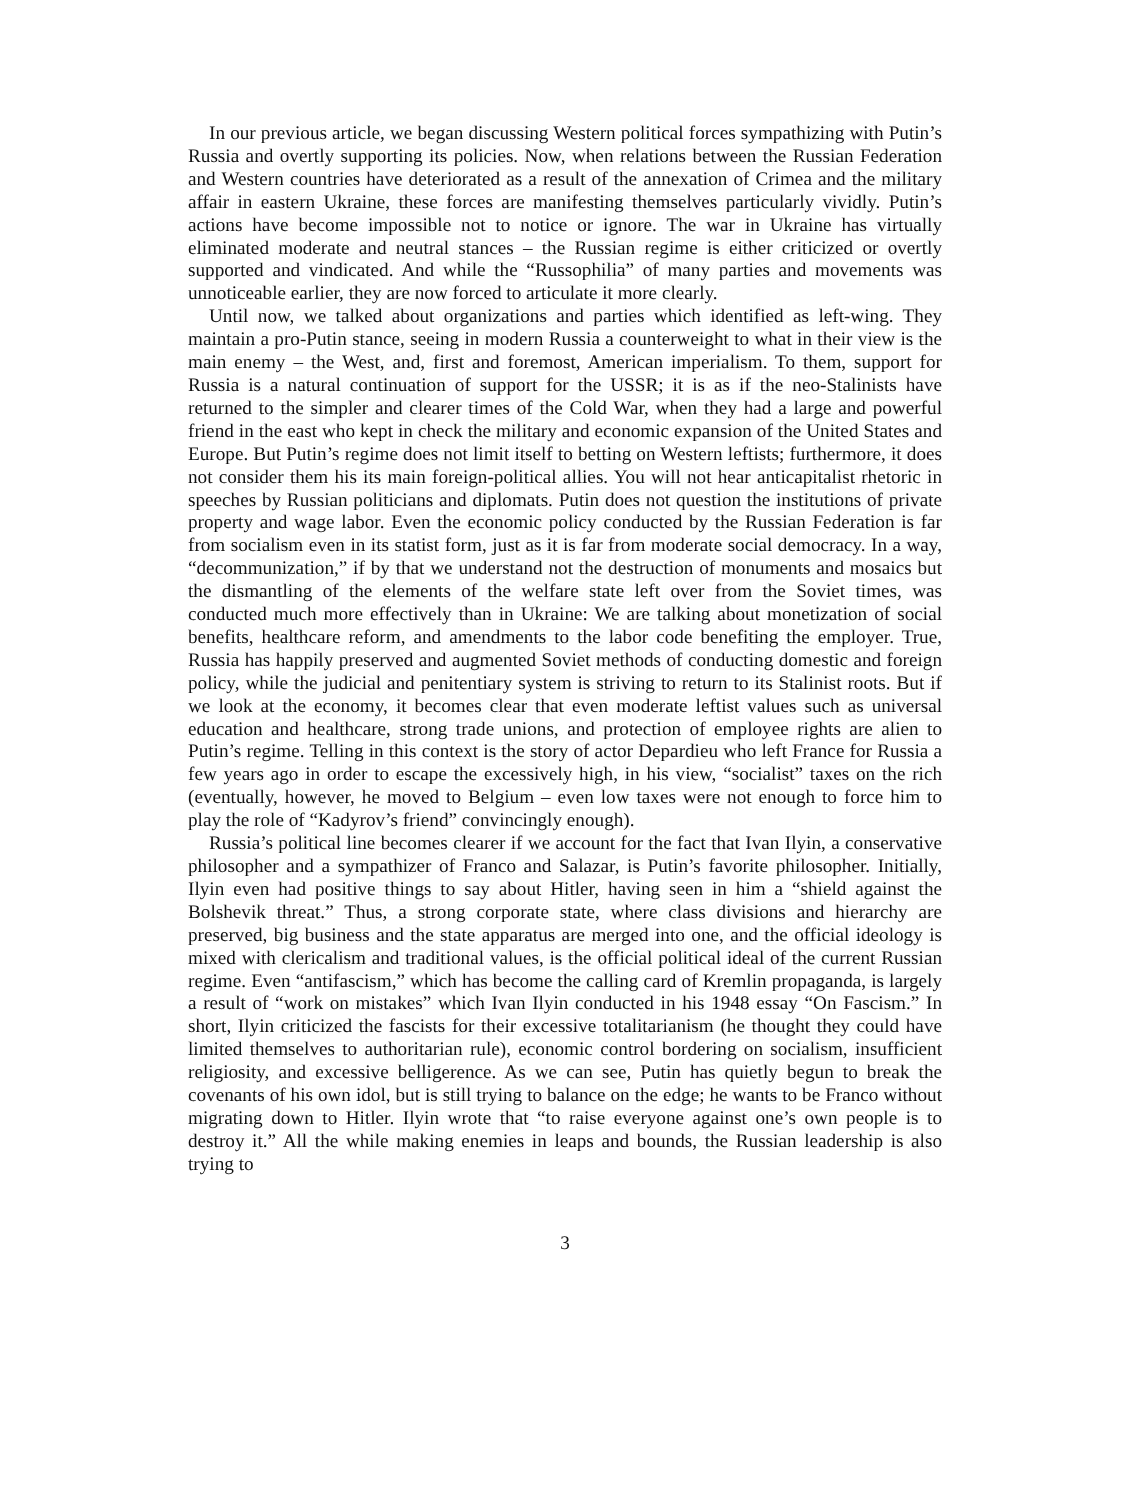In our previous article, we began discussing Western political forces sympathizing with Putin’s Russia and overtly supporting its policies. Now, when relations between the Russian Federation and Western countries have deteriorated as a result of the annexation of Crimea and the military affair in eastern Ukraine, these forces are manifesting themselves particularly vividly. Putin’s actions have become impossible not to notice or ignore. The war in Ukraine has virtually eliminated moderate and neutral stances – the Russian regime is either criticized or overtly supported and vindicated. And while the “Russophilia” of many parties and movements was unnoticeable earlier, they are now forced to articulate it more clearly.
Until now, we talked about organizations and parties which identified as left-wing. They maintain a pro-Putin stance, seeing in modern Russia a counterweight to what in their view is the main enemy – the West, and, first and foremost, American imperialism. To them, support for Russia is a natural continuation of support for the USSR; it is as if the neo-Stalinists have returned to the simpler and clearer times of the Cold War, when they had a large and powerful friend in the east who kept in check the military and economic expansion of the United States and Europe. But Putin’s regime does not limit itself to betting on Western leftists; furthermore, it does not consider them his its main foreign-political allies. You will not hear anticapitalist rhetoric in speeches by Russian politicians and diplomats. Putin does not question the institutions of private property and wage labor. Even the economic policy conducted by the Russian Federation is far from socialism even in its statist form, just as it is far from moderate social democracy. In a way, “decommunization,” if by that we understand not the destruction of monuments and mosaics but the dismantling of the elements of the welfare state left over from the Soviet times, was conducted much more effectively than in Ukraine: We are talking about monetization of social benefits, healthcare reform, and amendments to the labor code benefiting the employer. True, Russia has happily preserved and augmented Soviet methods of conducting domestic and foreign policy, while the judicial and penitentiary system is striving to return to its Stalinist roots. But if we look at the economy, it becomes clear that even moderate leftist values such as universal education and healthcare, strong trade unions, and protection of employee rights are alien to Putin’s regime. Telling in this context is the story of actor Depardieu who left France for Russia a few years ago in order to escape the excessively high, in his view, “socialist” taxes on the rich (eventually, however, he moved to Belgium – even low taxes were not enough to force him to play the role of “Kadyrov’s friend” convincingly enough).
Russia’s political line becomes clearer if we account for the fact that Ivan Ilyin, a conservative philosopher and a sympathizer of Franco and Salazar, is Putin’s favorite philosopher. Initially, Ilyin even had positive things to say about Hitler, having seen in him a “shield against the Bolshevik threat.” Thus, a strong corporate state, where class divisions and hierarchy are preserved, big business and the state apparatus are merged into one, and the official ideology is mixed with clericalism and traditional values, is the official political ideal of the current Russian regime. Even “antifascism,” which has become the calling card of Kremlin propaganda, is largely a result of “work on mistakes” which Ivan Ilyin conducted in his 1948 essay “On Fascism.” In short, Ilyin criticized the fascists for their excessive totalitarianism (he thought they could have limited themselves to authoritarian rule), economic control bordering on socialism, insufficient religiosity, and excessive belligerence. As we can see, Putin has quietly begun to break the covenants of his own idol, but is still trying to balance on the edge; he wants to be Franco without migrating down to Hitler. Ilyin wrote that “to raise everyone against one’s own people is to destroy it.” All the while making enemies in leaps and bounds, the Russian leadership is also trying to
3